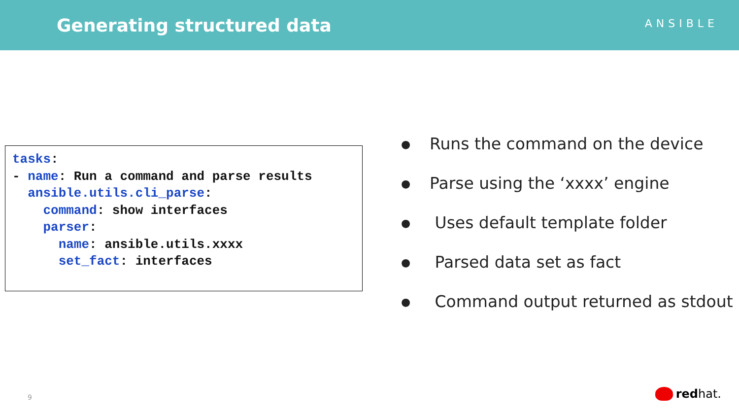Generating structured data
ANSIBLE
tasks: - name: Run a command and parse results ansible.utils.cli_parse: command: show interfaces parser: name: ansible.utils.xxxx set_fact: interfaces
● Runs the command on the device
● Parse using the ‘xxxx’ engine
● Uses default template folder
● Parsed data set as fact
● Command output returned as stdout
9 redhat.